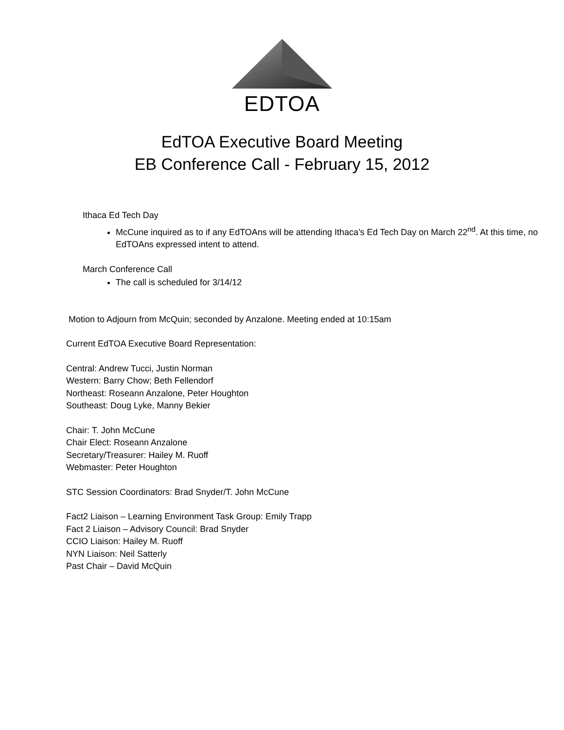EDTOA
EdTOA Executive Board Meeting
EB Conference Call - February 15, 2012
Ithaca Ed Tech Day
McCune inquired as to if any EdTOAns will be attending Ithaca’s Ed Tech Day on March 22<sup>nd</sup>. At this time, no EdTOAns expressed intent to attend.
March Conference Call
The call is scheduled for 3/14/12
Motion to Adjourn from McQuin; seconded by Anzalone. Meeting ended at 10:15am
Current EdTOA Executive Board Representation:
Central: Andrew Tucci, Justin Norman
Western: Barry Chow; Beth Fellendorf
Northeast: Roseann Anzalone, Peter Houghton
Southeast: Doug Lyke, Manny Bekier
Chair: T. John McCune
Chair Elect: Roseann Anzalone
Secretary/Treasurer: Hailey M. Ruoff
Webmaster: Peter Houghton
STC Session Coordinators: Brad Snyder/T. John McCune
Fact2 Liaison – Learning Environment Task Group: Emily Trapp
Fact 2 Liaison – Advisory Council: Brad Snyder
CCIO Liaison: Hailey M. Ruoff
NYN Liaison: Neil Satterly
Past Chair – David McQuin